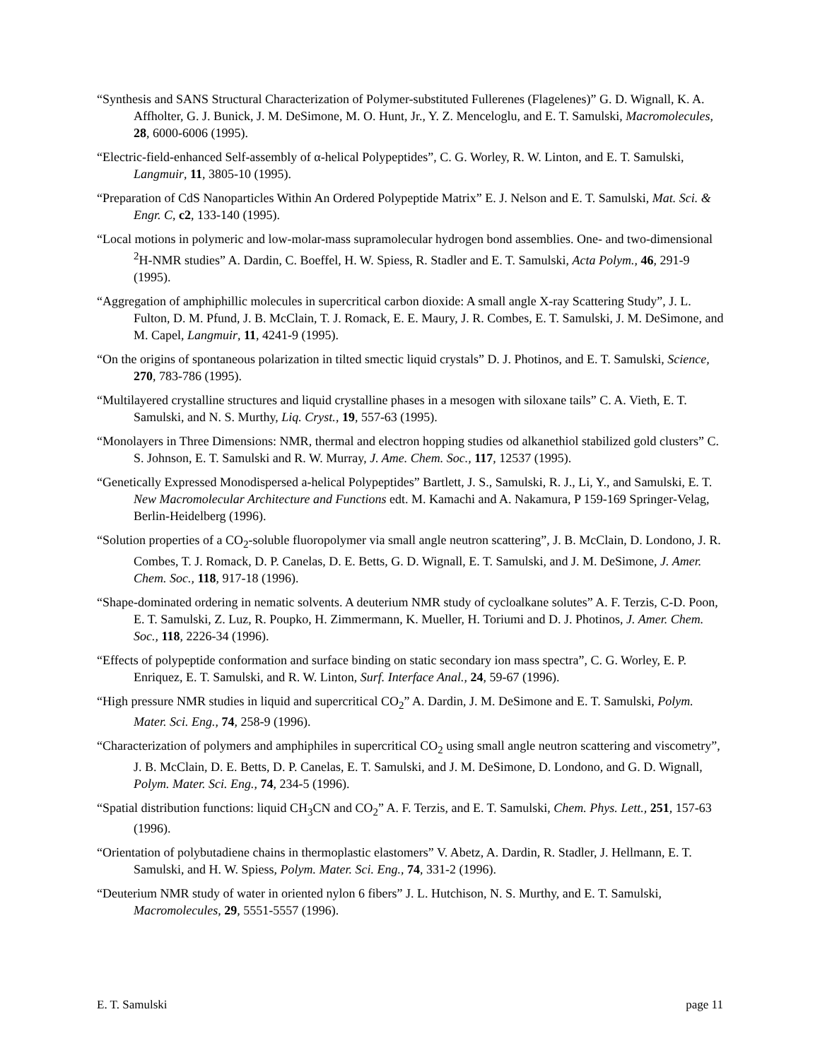“Synthesis and SANS Structural Characterization of Polymer-substituted Fullerenes (Flagelenes)” G. D. Wignall, K. A. Affholter, G. J. Bunick, J. M. DeSimone, M. O. Hunt, Jr., Y. Z. Menceloglu, and E. T. Samulski, Macromolecules, 28, 6000-6006 (1995).
“Electric-field-enhanced Self-assembly of α-helical Polypeptides”, C. G. Worley, R. W. Linton, and E. T. Samulski, Langmuir, 11, 3805-10 (1995).
“Preparation of CdS Nanoparticles Within An Ordered Polypeptide Matrix” E. J. Nelson and E. T. Samulski, Mat. Sci. & Engr. C, c2, 133-140 (1995).
“Local motions in polymeric and low-molar-mass supramolecular hydrogen bond assemblies. One- and two-dimensional <sup>2</sup>H-NMR studies” A. Dardin, C. Boeffel, H. W. Spiess, R. Stadler and E. T. Samulski, Acta Polym., 46, 291-9 (1995).
“Aggregation of amphiphillic molecules in supercritical carbon dioxide: A small angle X-ray Scattering Study”, J. L. Fulton, D. M. Pfund, J. B. McClain, T. J. Romack, E. E. Maury, J. R. Combes, E. T. Samulski, J. M. DeSimone, and M. Capel, Langmuir, 11, 4241-9 (1995).
“On the origins of spontaneous polarization in tilted smectic liquid crystals” D. J. Photinos, and E. T. Samulski, Science, 270, 783-786 (1995).
“Multilayered crystalline structures and liquid crystalline phases in a mesogen with siloxane tails” C. A. Vieth, E. T. Samulski, and N. S. Murthy, Liq. Cryst., 19, 557-63 (1995).
“Monolayers in Three Dimensions: NMR, thermal and electron hopping studies od alkanethiol stabilized gold clusters” C. S. Johnson, E. T. Samulski and R. W. Murray, J. Ame. Chem. Soc., 117, 12537 (1995).
“Genetically Expressed Monodispersed a-helical Polypeptides” Bartlett, J. S., Samulski, R. J., Li, Y., and Samulski, E. T. New Macromolecular Architecture and Functions edt. M. Kamachi and A. Nakamura, P 159-169 Springer-Velag, Berlin-Heidelberg (1996).
“Solution properties of a CO<sub>2</sub>-soluble fluoropolymer via small angle neutron scattering”, J. B. McClain, D. Londono, J. R. Combes, T. J. Romack, D. P. Canelas, D. E. Betts, G. D. Wignall, E. T. Samulski, and J. M. DeSimone, J. Amer. Chem. Soc., 118, 917-18 (1996).
“Shape-dominated ordering in nematic solvents. A deuterium NMR study of cycloalkane solutes” A. F. Terzis, C-D. Poon, E. T. Samulski, Z. Luz, R. Poupko, H. Zimmermann, K. Mueller, H. Toriumi and D. J. Photinos, J. Amer. Chem. Soc., 118, 2226-34 (1996).
“Effects of polypeptide conformation and surface binding on static secondary ion mass spectra”, C. G. Worley, E. P. Enriquez, E. T. Samulski, and R. W. Linton, Surf. Interface Anal., 24, 59-67 (1996).
“High pressure NMR studies in liquid and supercritical CO<sub>2</sub>” A. Dardin, J. M. DeSimone and E. T. Samulski, Polym. Mater. Sci. Eng., 74, 258-9 (1996).
“Characterization of polymers and amphiphiles in supercritical CO<sub>2</sub> using small angle neutron scattering and viscometry”, J. B. McClain, D. E. Betts, D. P. Canelas, E. T. Samulski, and J. M. DeSimone, D. Londono, and G. D. Wignall, Polym. Mater. Sci. Eng., 74, 234-5 (1996).
“Spatial distribution functions: liquid CH<sub>3</sub>CN and CO<sub>2</sub>” A. F. Terzis, and E. T. Samulski, Chem. Phys. Lett., 251, 157-63 (1996).
“Orientation of polybutadiene chains in thermoplastic elastomers” V. Abetz, A. Dardin, R. Stadler, J. Hellmann, E. T. Samulski, and H. W. Spiess, Polym. Mater. Sci. Eng., 74, 331-2 (1996).
“Deuterium NMR study of water in oriented nylon 6 fibers” J. L. Hutchison, N. S. Murthy, and E. T. Samulski, Macromolecules, 29, 5551-5557 (1996).
E. T. Samulski page 11